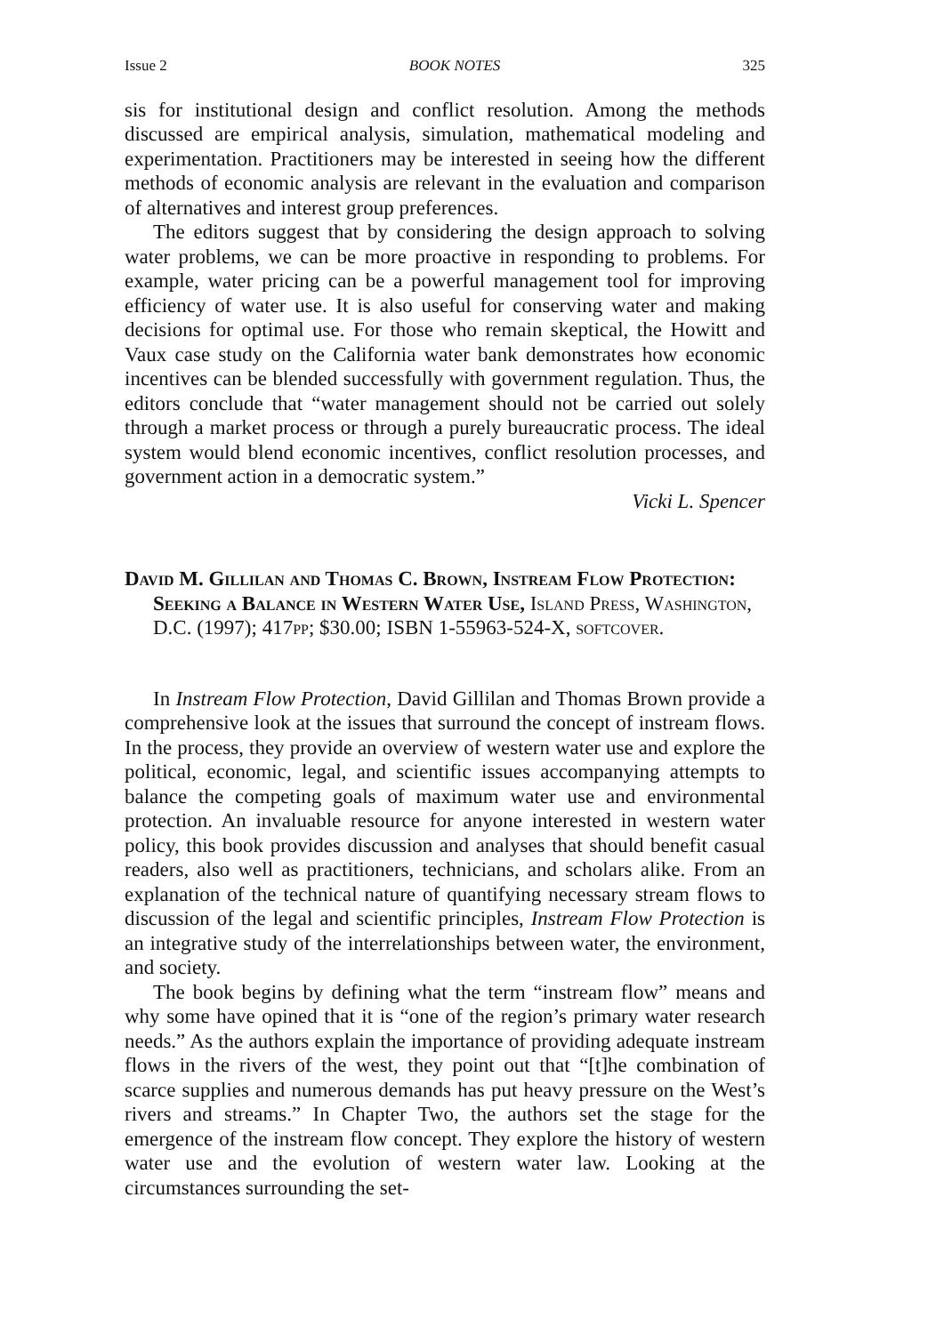Issue 2 BOOK NOTES 325
sis for institutional design and conflict resolution. Among the methods discussed are empirical analysis, simulation, mathematical modeling and experimentation. Practitioners may be interested in seeing how the different methods of economic analysis are relevant in the evaluation and comparison of alternatives and interest group preferences.
The editors suggest that by considering the design approach to solving water problems, we can be more proactive in responding to problems. For example, water pricing can be a powerful management tool for improving efficiency of water use. It is also useful for conserving water and making decisions for optimal use. For those who remain skeptical, the Howitt and Vaux case study on the California water bank demonstrates how economic incentives can be blended successfully with government regulation. Thus, the editors conclude that “water management should not be carried out solely through a market process or through a purely bureaucratic process. The ideal system would blend economic incentives, conflict resolution processes, and government action in a democratic system.”
Vicki L. Spencer
David M. Gillilan and Thomas C. Brown, Instream Flow Protection: Seeking a Balance in Western Water Use, Island Press, Washington, D.C. (1997); 417pp; $30.00; ISBN 1-55963-524-X, softcover.
In Instream Flow Protection, David Gillilan and Thomas Brown provide a comprehensive look at the issues that surround the concept of instream flows. In the process, they provide an overview of western water use and explore the political, economic, legal, and scientific issues accompanying attempts to balance the competing goals of maximum water use and environmental protection. An invaluable resource for anyone interested in western water policy, this book provides discussion and analyses that should benefit casual readers, also well as practitioners, technicians, and scholars alike. From an explanation of the technical nature of quantifying necessary stream flows to discussion of the legal and scientific principles, Instream Flow Protection is an integrative study of the interrelationships between water, the environment, and society.
The book begins by defining what the term “instream flow” means and why some have opined that it is “one of the region’s primary water research needs.” As the authors explain the importance of providing adequate instream flows in the rivers of the west, they point out that “[t]he combination of scarce supplies and numerous demands has put heavy pressure on the West’s rivers and streams.” In Chapter Two, the authors set the stage for the emergence of the instream flow concept. They explore the history of western water use and the evolution of western water law. Looking at the circumstances surrounding the set-